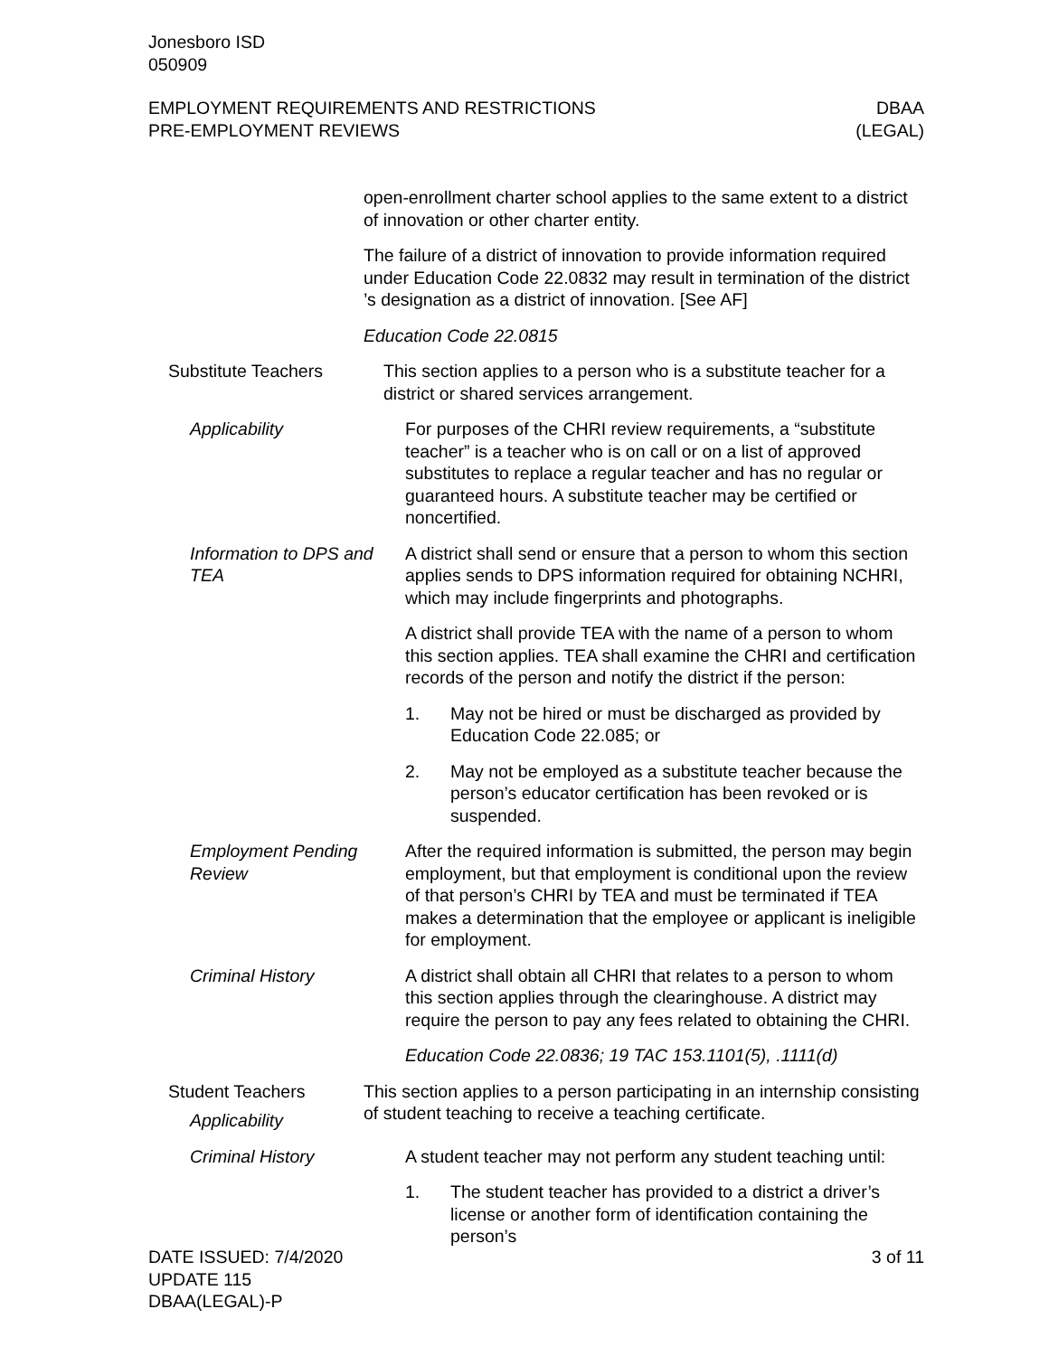Jonesboro ISD
050909
EMPLOYMENT REQUIREMENTS AND RESTRICTIONS
PRE-EMPLOYMENT REVIEWS
DBAA
(LEGAL)
open-enrollment charter school applies to the same extent to a district of innovation or other charter entity.
The failure of a district of innovation to provide information required under Education Code 22.0832 may result in termination of the district ’s designation as a district of innovation. [See AF]
Education Code 22.0815
Substitute Teachers This section applies to a person who is a substitute teacher for a district or shared services arrangement.
Applicability For purposes of the CHRI review requirements, a “substitute teacher” is a teacher who is on call or on a list of approved substitutes to replace a regular teacher and has no regular or guaranteed hours. A substitute teacher may be certified or noncertified.
Information to DPS and TEA
A district shall send or ensure that a person to whom this section applies sends to DPS information required for obtaining NCHRI, which may include fingerprints and photographs.
A district shall provide TEA with the name of a person to whom this section applies. TEA shall examine the CHRI and certification records of the person and notify the district if the person:
1. May not be hired or must be discharged as provided by Education Code 22.085; or
2. May not be employed as a substitute teacher because the person’s educator certification has been revoked or is suspended.
Employment Pending Review
After the required information is submitted, the person may begin employment, but that employment is conditional upon the review of that person’s CHRI by TEA and must be terminated if TEA makes a determination that the employee or applicant is ineligible for employment.
Criminal History A district shall obtain all CHRI that relates to a person to whom this section applies through the clearinghouse. A district may require the person to pay any fees related to obtaining the CHRI.
Education Code 22.0836; 19 TAC 153.1101(5), .1111(d)
Student Teachers
Applicability
This section applies to a person participating in an internship consisting of student teaching to receive a teaching certificate.
Criminal History A student teacher may not perform any student teaching until:
1. The student teacher has provided to a district a driver’s license or another form of identification containing the person’s
DATE ISSUED: 7/4/2020
UPDATE 115
DBAA(LEGAL)-P
3 of 11